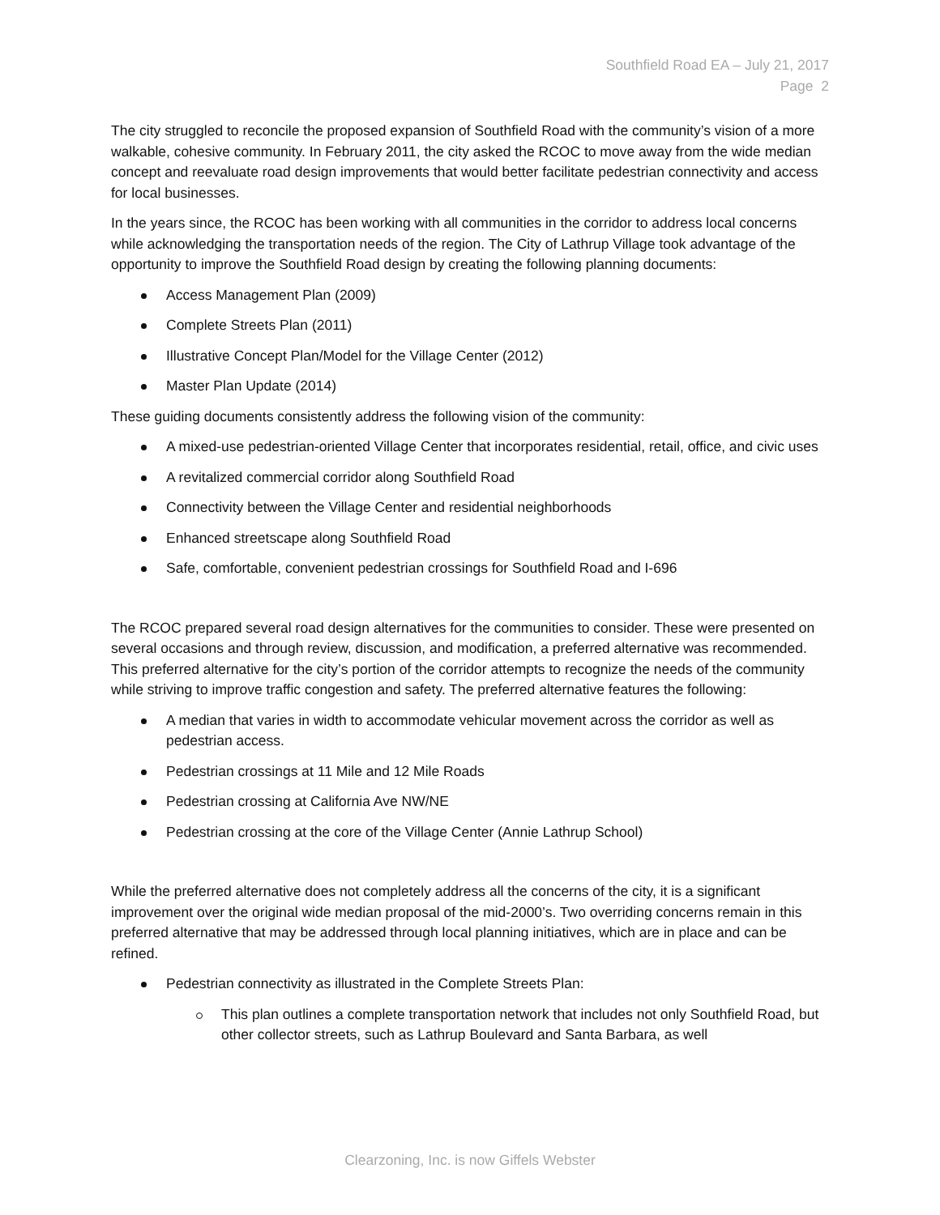Southfield Road EA – July 21, 2017
Page 2
The city struggled to reconcile the proposed expansion of Southfield Road with the community’s vision of a more walkable, cohesive community. In February 2011, the city asked the RCOC to move away from the wide median concept and reevaluate road design improvements that would better facilitate pedestrian connectivity and access for local businesses.
In the years since, the RCOC has been working with all communities in the corridor to address local concerns while acknowledging the transportation needs of the region. The City of Lathrup Village took advantage of the opportunity to improve the Southfield Road design by creating the following planning documents:
Access Management Plan (2009)
Complete Streets Plan (2011)
Illustrative Concept Plan/Model for the Village Center (2012)
Master Plan Update (2014)
These guiding documents consistently address the following vision of the community:
A mixed-use pedestrian-oriented Village Center that incorporates residential, retail, office, and civic uses
A revitalized commercial corridor along Southfield Road
Connectivity between the Village Center and residential neighborhoods
Enhanced streetscape along Southfield Road
Safe, comfortable, convenient pedestrian crossings for Southfield Road and I-696
The RCOC prepared several road design alternatives for the communities to consider. These were presented on several occasions and through review, discussion, and modification, a preferred alternative was recommended. This preferred alternative for the city’s portion of the corridor attempts to recognize the needs of the community while striving to improve traffic congestion and safety. The preferred alternative features the following:
A median that varies in width to accommodate vehicular movement across the corridor as well as pedestrian access.
Pedestrian crossings at 11 Mile and 12 Mile Roads
Pedestrian crossing at California Ave NW/NE
Pedestrian crossing at the core of the Village Center (Annie Lathrup School)
While the preferred alternative does not completely address all the concerns of the city, it is a significant improvement over the original wide median proposal of the mid-2000’s. Two overriding concerns remain in this preferred alternative that may be addressed through local planning initiatives, which are in place and can be refined.
Pedestrian connectivity as illustrated in the Complete Streets Plan:
This plan outlines a complete transportation network that includes not only Southfield Road, but other collector streets, such as Lathrup Boulevard and Santa Barbara, as well
Clearzoning, Inc. is now Giffels Webster